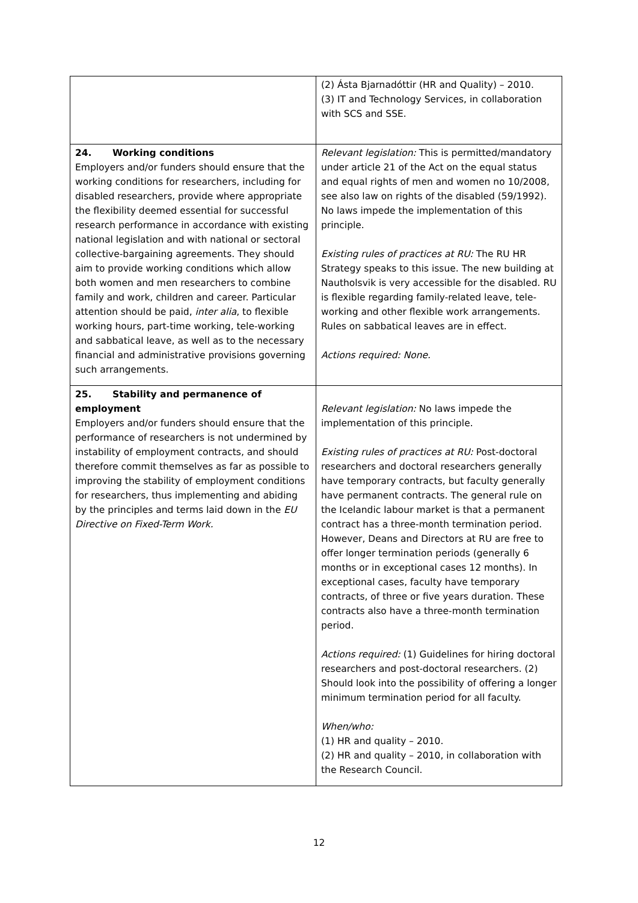| | (2) Ásta Bjarnadóttir (HR and Quality) – 2010. (3) IT and Technology Services, in collaboration with SCS and SSE. |
| 24. Working conditions Employers and/or funders should ensure that the working conditions for researchers, including for disabled researchers, provide where appropriate the flexibility deemed essential for successful research performance in accordance with existing national legislation and with national or sectoral collective-bargaining agreements. They should aim to provide working conditions which allow both women and men researchers to combine family and work, children and career. Particular attention should be paid, inter alia , to flexible working hours, part-time working, tele-working and sabbatical leave, as well as to the necessary financial and administrative provisions governing such arrangements. | Relevant legislation: This is permitted/mandatory under article 21 of the Act on the equal status and equal rights of men and women no 10/2008, see also law on rights of the disabled (59/1992). No laws impede the implementation of this principle. Existing rules of practices at RU: The RU HR Strategy speaks to this issue. The new building at Nautholsvik is very accessible for the disabled. RU is flexible regarding family-related leave, tele-working and other flexible work arrangements. Rules on sabbatical leaves are in effect. Actions required: None. |
| 25. Stability and permanence of employment Employers and/or funders should ensure that the performance of researchers is not undermined by instability of employment contracts, and should therefore commit themselves as far as possible to improving the stability of employment conditions for researchers, thus implementing and abiding by the principles and terms laid down in the EU Directive on Fixed-Term Work. | Relevant legislation: No laws impede the implementation of this principle. Existing rules of practices at RU: Post-doctoral researchers and doctoral researchers generally have temporary contracts, but faculty generally have permanent contracts. The general rule on the Icelandic labour market is that a permanent contract has a three-month termination period. However, Deans and Directors at RU are free to offer longer termination periods (generally 6 months or in exceptional cases 12 months). In exceptional cases, faculty have temporary contracts, of three or five years duration. These contracts also have a three-month termination period. Actions required: (1) Guidelines for hiring doctoral researchers and post-doctoral researchers. (2) Should look into the possibility of offering a longer minimum termination period for all faculty. When/who: (1) HR and quality – 2010. (2) HR and quality – 2010, in collaboration with the Research Council. |
12